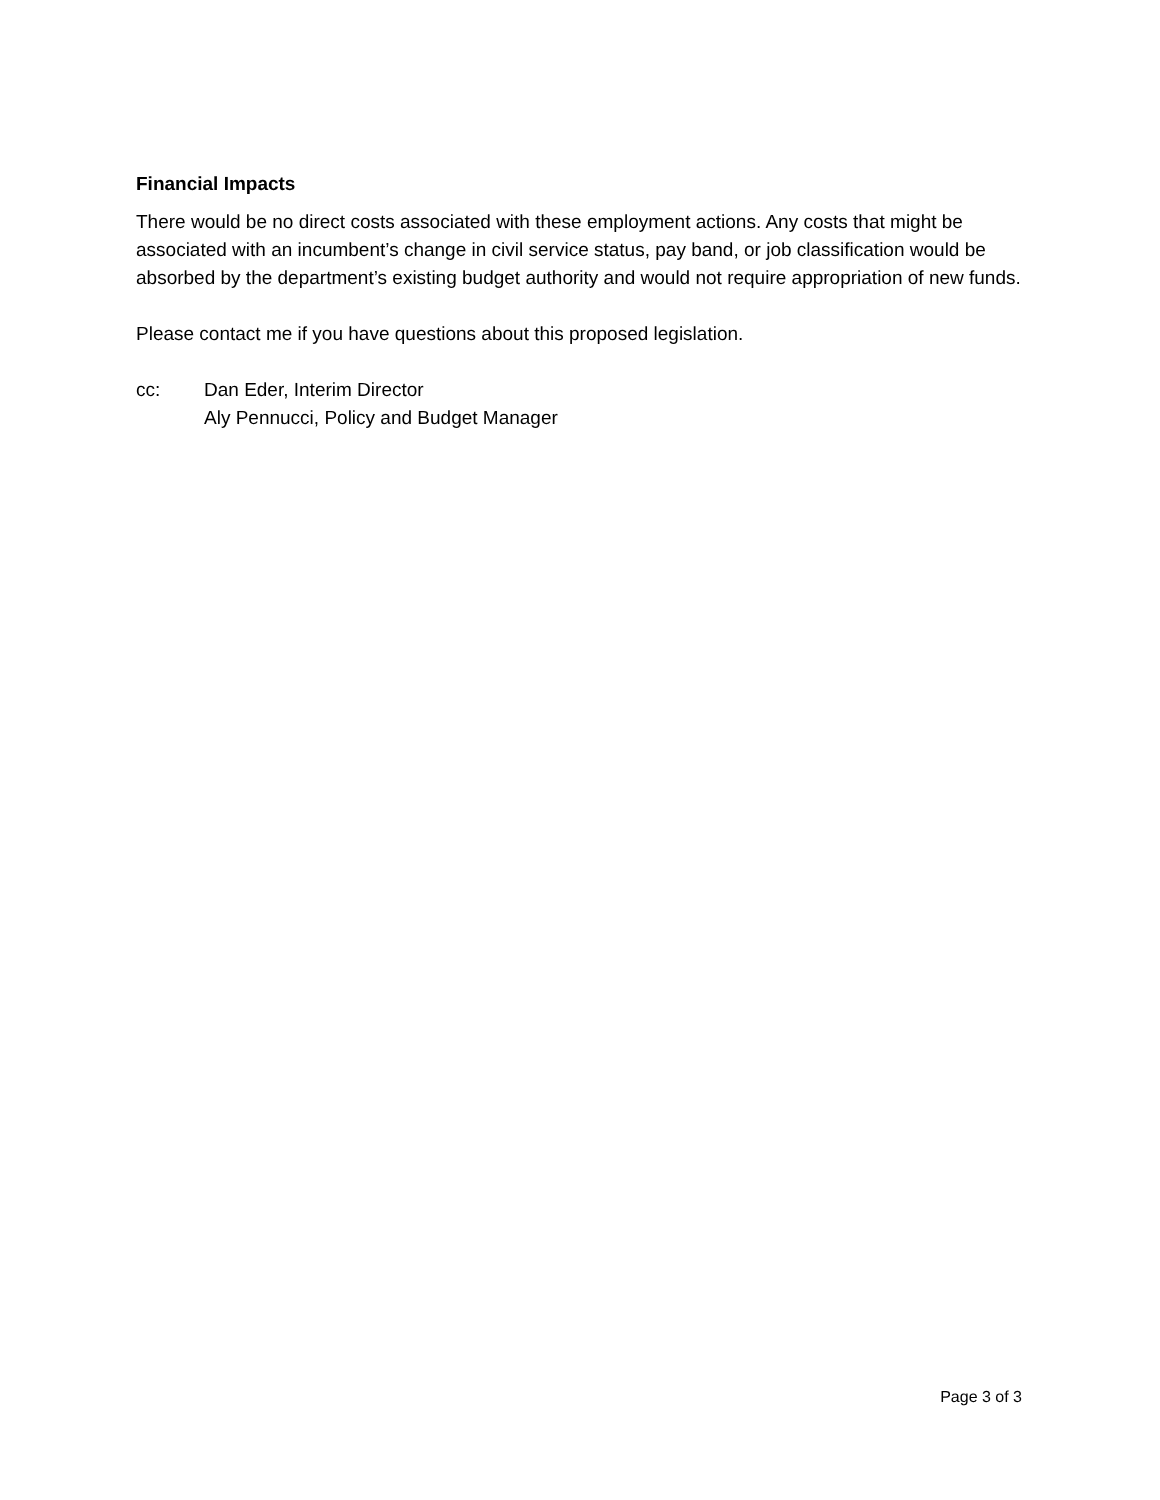Financial Impacts
There would be no direct costs associated with these employment actions. Any costs that might be associated with an incumbent’s change in civil service status, pay band, or job classification would be absorbed by the department’s existing budget authority and would not require appropriation of new funds.
Please contact me if you have questions about this proposed legislation.
cc: Dan Eder, Interim Director
Aly Pennucci, Policy and Budget Manager
Page 3 of 3